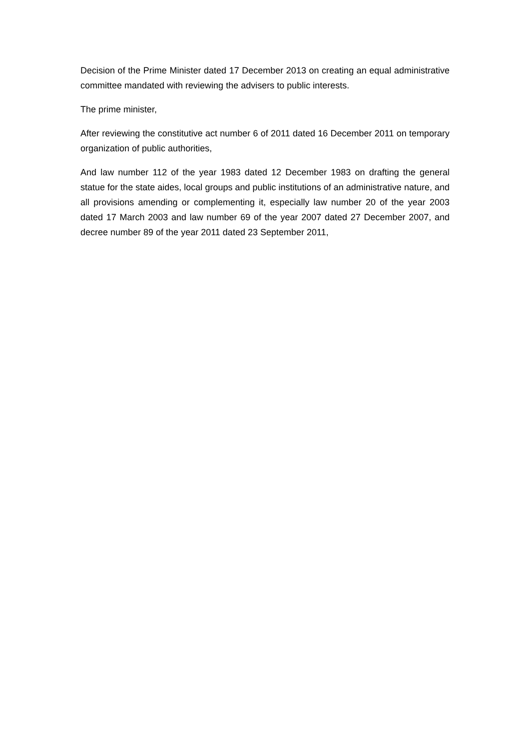Decision of the Prime Minister dated 17 December 2013 on creating an equal administrative committee mandated with reviewing the advisers to public interests.
The prime minister,
After reviewing the constitutive act number 6 of 2011 dated 16 December 2011 on temporary organization of public authorities,
And law number 112 of the year 1983 dated 12 December 1983 on drafting the general statue for the state aides, local groups and public institutions of an administrative nature, and all provisions amending or complementing it, especially law number 20 of the year 2003 dated 17 March 2003 and law number 69 of the year 2007 dated 27 December 2007, and decree number 89 of the year 2011 dated 23 September 2011,